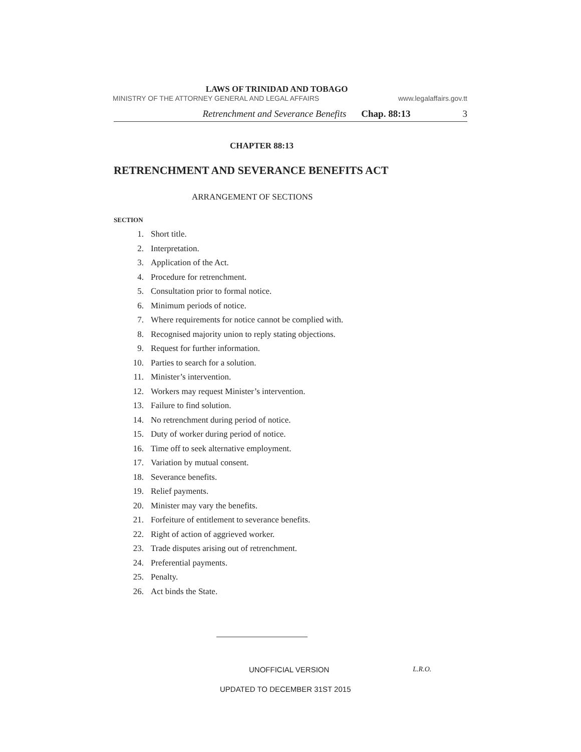LAWS OF TRINIDAD AND TOBAGO
MINISTRY OF THE ATTORNEY GENERAL AND LEGAL AFFAIRS www.legalaffairs.gov.tt
Retrenchment and Severance Benefits Chap. 88:13 3
CHAPTER 88:13
RETRENCHMENT AND SEVERANCE BENEFITS ACT
ARRANGEMENT OF SECTIONS
SECTION
1. Short title.
2. Interpretation.
3. Application of the Act.
4. Procedure for retrenchment.
5. Consultation prior to formal notice.
6. Minimum periods of notice.
7. Where requirements for notice cannot be complied with.
8. Recognised majority union to reply stating objections.
9. Request for further information.
10. Parties to search for a solution.
11. Minister’s intervention.
12. Workers may request Minister’s intervention.
13. Failure to find solution.
14. No retrenchment during period of notice.
15. Duty of worker during period of notice.
16. Time off to seek alternative employment.
17. Variation by mutual consent.
18. Severance benefits.
19. Relief payments.
20. Minister may vary the benefits.
21. Forfeiture of entitlement to severance benefits.
22. Right of action of aggrieved worker.
23. Trade disputes arising out of retrenchment.
24. Preferential payments.
25. Penalty.
26. Act binds the State.
UNOFFICIAL VERSION L.R.O.
UPDATED TO DECEMBER 31ST 2015